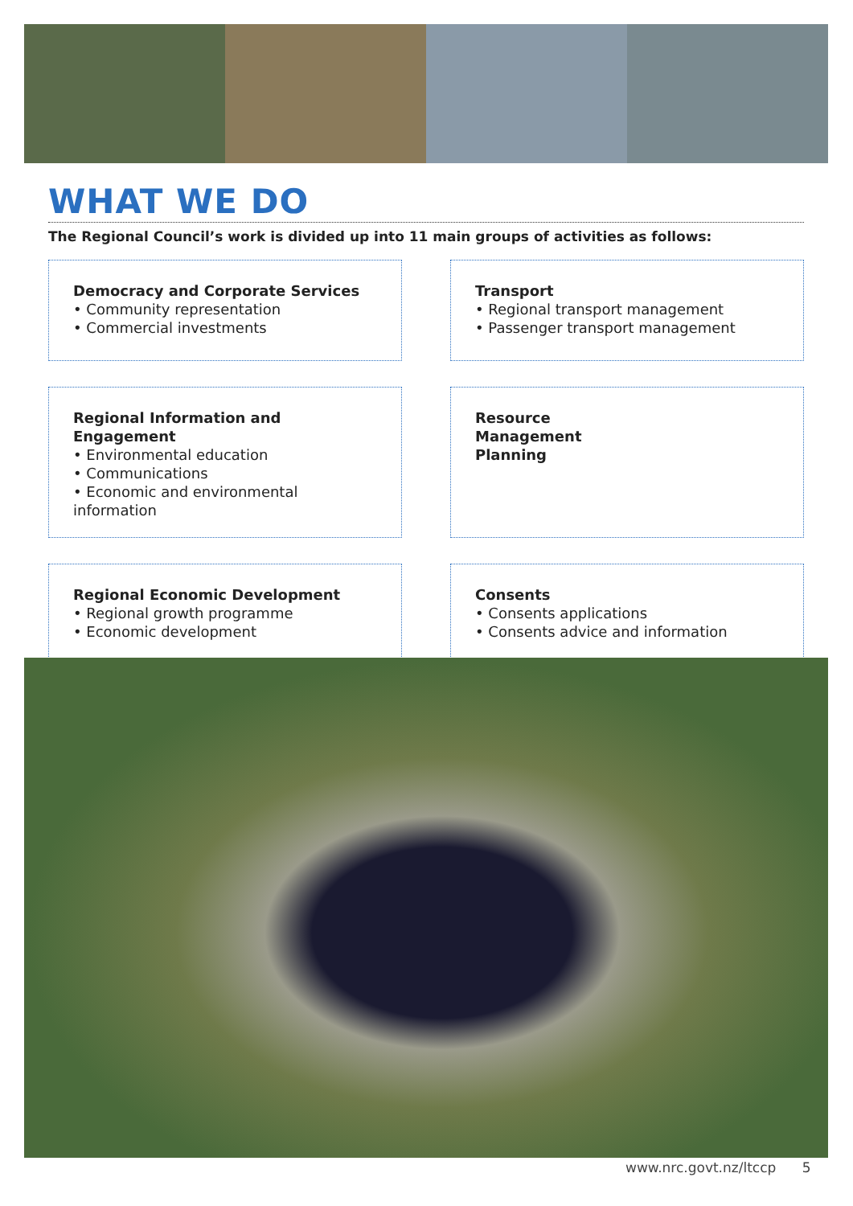WHAT WE DO
The Regional Council’s work is divided up into 11 main groups of activities as follows:
Democracy and Corporate Services
• Community representation
• Commercial investments
Transport
• Regional transport management
• Passenger transport management
Regional Information and Engagement
• Environmental education
• Communications
• Economic and environmental information
Resource
Management
Planning
Regional Economic Development
• Regional growth programme
• Economic development
Consents
• Consents applications
• Consents advice and information
www.nrc.govt.nz/ltccp 5